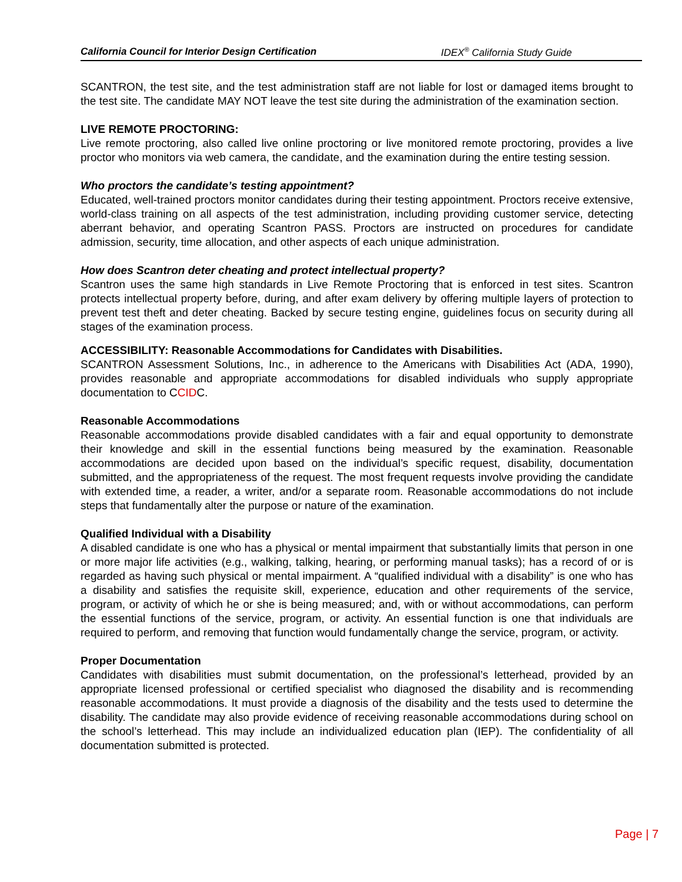California Council for Interior Design Certification IDEX<sup>®</sup> California Study Guide
SCANTRON, the test site, and the test administration staff are not liable for lost or damaged items brought to the test site. The candidate MAY NOT leave the test site during the administration of the examination section.
LIVE REMOTE PROCTORING:
Live remote proctoring, also called live online proctoring or live monitored remote proctoring, provides a live proctor who monitors via web camera, the candidate, and the examination during the entire testing session.
Who proctors the candidate’s testing appointment?
Educated, well-trained proctors monitor candidates during their testing appointment. Proctors receive extensive, world-class training on all aspects of the test administration, including providing customer service, detecting aberrant behavior, and operating Scantron PASS. Proctors are instructed on procedures for candidate admission, security, time allocation, and other aspects of each unique administration.
How does Scantron deter cheating and protect intellectual property?
Scantron uses the same high standards in Live Remote Proctoring that is enforced in test sites. Scantron protects intellectual property before, during, and after exam delivery by offering multiple layers of protection to prevent test theft and deter cheating. Backed by secure testing engine, guidelines focus on security during all stages of the examination process.
ACCESSIBILITY: Reasonable Accommodations for Candidates with Disabilities.
SCANTRON Assessment Solutions, Inc., in adherence to the Americans with Disabilities Act (ADA, 1990), provides reasonable and appropriate accommodations for disabled individuals who supply appropriate documentation to CCIDC.
Reasonable Accommodations
Reasonable accommodations provide disabled candidates with a fair and equal opportunity to demonstrate their knowledge and skill in the essential functions being measured by the examination. Reasonable accommodations are decided upon based on the individual’s specific request, disability, documentation submitted, and the appropriateness of the request. The most frequent requests involve providing the candidate with extended time, a reader, a writer, and/or a separate room. Reasonable accommodations do not include steps that fundamentally alter the purpose or nature of the examination.
Qualified Individual with a Disability
A disabled candidate is one who has a physical or mental impairment that substantially limits that person in one or more major life activities (e.g., walking, talking, hearing, or performing manual tasks); has a record of or is regarded as having such physical or mental impairment. A “qualified individual with a disability” is one who has a disability and satisfies the requisite skill, experience, education and other requirements of the service, program, or activity of which he or she is being measured; and, with or without accommodations, can perform the essential functions of the service, program, or activity. An essential function is one that individuals are required to perform, and removing that function would fundamentally change the service, program, or activity.
Proper Documentation
Candidates with disabilities must submit documentation, on the professional’s letterhead, provided by an appropriate licensed professional or certified specialist who diagnosed the disability and is recommending reasonable accommodations. It must provide a diagnosis of the disability and the tests used to determine the disability. The candidate may also provide evidence of receiving reasonable accommodations during school on the school’s letterhead. This may include an individualized education plan (IEP). The confidentiality of all documentation submitted is protected.
Page | 7